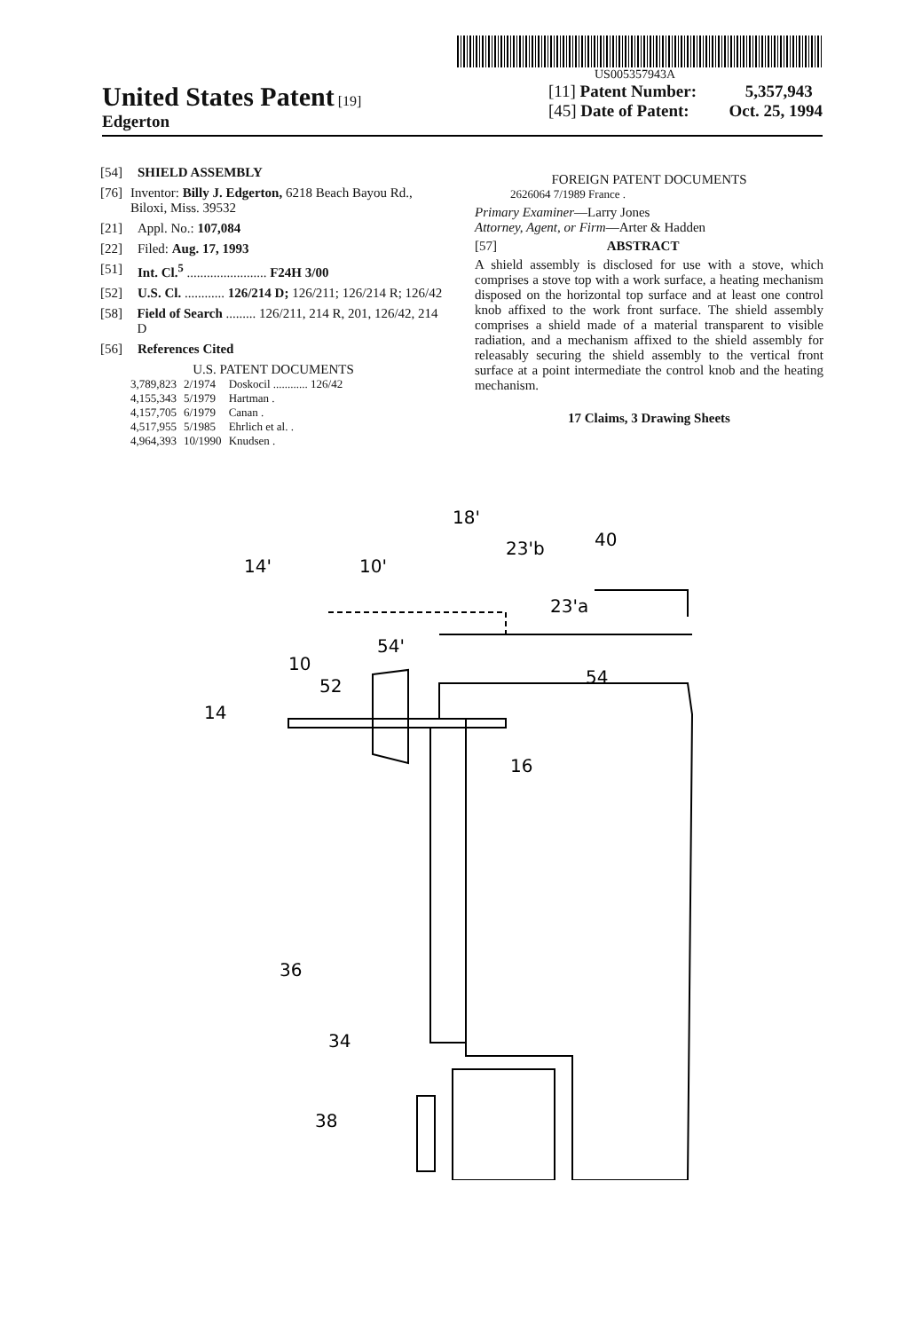US005357943A
United States Patent [19]
Edgerton
[11] Patent Number: 5,357,943
[45] Date of Patent: Oct. 25, 1994
[54] SHIELD ASSEMBLY
[76] Inventor: Billy J. Edgerton, 6218 Beach Bayou Rd., Biloxi, Miss. 39532
[21] Appl. No.: 107,084
[22] Filed: Aug. 17, 1993
[51] Int. Cl.<sup>5</sup> ........................ F24H 3/00
[52] U.S. Cl. ............ 126/214 D; 126/211; 126/214 R; 126/42
[58] Field of Search ......... 126/211, 214 R, 201, 126/42, 214 D
[56] References Cited
U.S. PATENT DOCUMENTS
| 3,789,823 | 2/1974 | Doskocil ............ 126/42 |
| 4,155,343 | 5/1979 | Hartman . |
| 4,157,705 | 6/1979 | Canan . |
| 4,517,955 | 5/1985 | Ehrlich et al. . |
| 4,964,393 | 10/1990 | Knudsen . |
FOREIGN PATENT DOCUMENTS
2626064 7/1989 France .
Primary Examiner—Larry Jones
Attorney, Agent, or Firm—Arter & Hadden
[57] ABSTRACT
A shield assembly is disclosed for use with a stove, which comprises a stove top with a work surface, a heating mechanism disposed on the horizontal top surface and at least one control knob affixed to the work front surface. The shield assembly comprises a shield made of a material transparent to visible radiation, and a mechanism affixed to the shield assembly for releasably securing the shield assembly to the vertical front surface at a point intermediate the control knob and the heating mechanism.
17 Claims, 3 Drawing Sheets
18'
40
23'b
14'
10'
23'a
54'
10
52
54
14
16
36
34
38